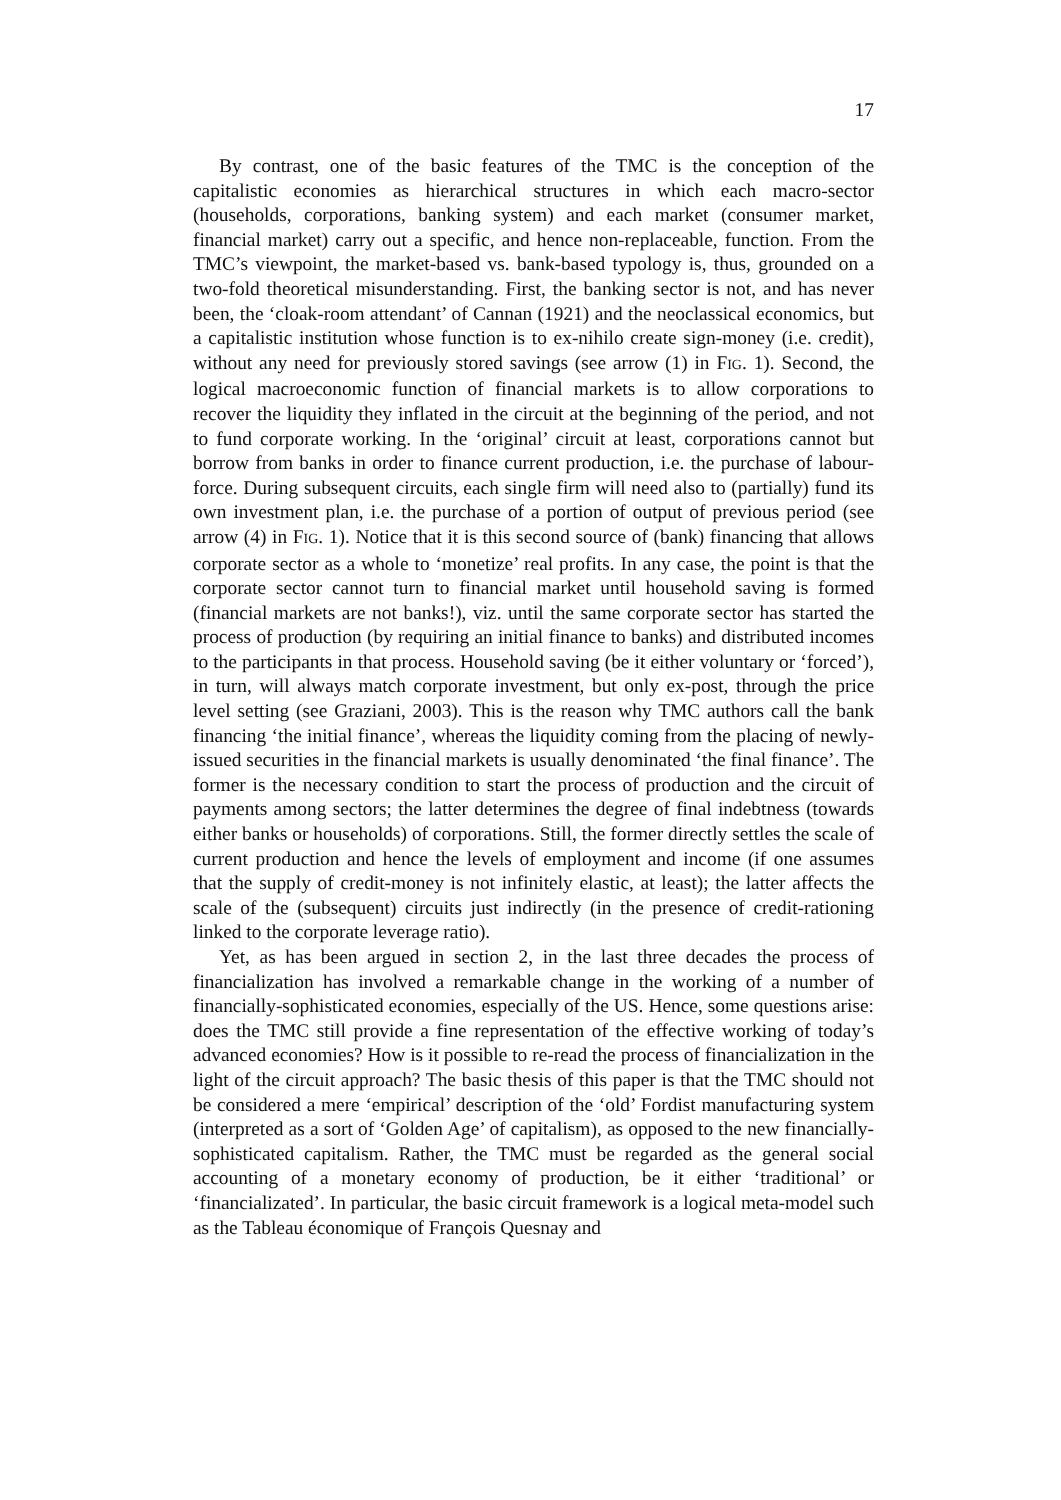17
By contrast, one of the basic features of the TMC is the conception of the capitalistic economies as hierarchical structures in which each macro-sector (households, corporations, banking system) and each market (consumer market, financial market) carry out a specific, and hence non-replaceable, function. From the TMC’s viewpoint, the market-based vs. bank-based typology is, thus, grounded on a two-fold theoretical misunderstanding. First, the banking sector is not, and has never been, the ‘cloak-room attendant’ of Cannan (1921) and the neoclassical economics, but a capitalistic institution whose function is to ex-nihilo create sign-money (i.e. credit), without any need for previously stored savings (see arrow (1) in FIG. 1). Second, the logical macroeconomic function of financial markets is to allow corporations to recover the liquidity they inflated in the circuit at the beginning of the period, and not to fund corporate working. In the ‘original’ circuit at least, corporations cannot but borrow from banks in order to finance current production, i.e. the purchase of labour-force. During subsequent circuits, each single firm will need also to (partially) fund its own investment plan, i.e. the purchase of a portion of output of previous period (see arrow (4) in FIG. 1). Notice that it is this second source of (bank) financing that allows corporate sector as a whole to ‘monetize’ real profits. In any case, the point is that the corporate sector cannot turn to financial market until household saving is formed (financial markets are not banks!), viz. until the same corporate sector has started the process of production (by requiring an initial finance to banks) and distributed incomes to the participants in that process. Household saving (be it either voluntary or ‘forced’), in turn, will always match corporate investment, but only ex-post, through the price level setting (see Graziani, 2003). This is the reason why TMC authors call the bank financing ‘the initial finance’, whereas the liquidity coming from the placing of newly-issued securities in the financial markets is usually denominated ‘the final finance’. The former is the necessary condition to start the process of production and the circuit of payments among sectors; the latter determines the degree of final indebtness (towards either banks or households) of corporations. Still, the former directly settles the scale of current production and hence the levels of employment and income (if one assumes that the supply of credit-money is not infinitely elastic, at least); the latter affects the scale of the (subsequent) circuits just indirectly (in the presence of credit-rationing linked to the corporate leverage ratio).
Yet, as has been argued in section 2, in the last three decades the process of financialization has involved a remarkable change in the working of a number of financially-sophisticated economies, especially of the US. Hence, some questions arise: does the TMC still provide a fine representation of the effective working of today’s advanced economies? How is it possible to re-read the process of financialization in the light of the circuit approach? The basic thesis of this paper is that the TMC should not be considered a mere ‘empirical’ description of the ‘old’ Fordist manufacturing system (interpreted as a sort of ‘Golden Age’ of capitalism), as opposed to the new financially-sophisticated capitalism. Rather, the TMC must be regarded as the general social accounting of a monetary economy of production, be it either ‘traditional’ or ‘financializated’. In particular, the basic circuit framework is a logical meta-model such as the Tableau économique of François Quesnay and